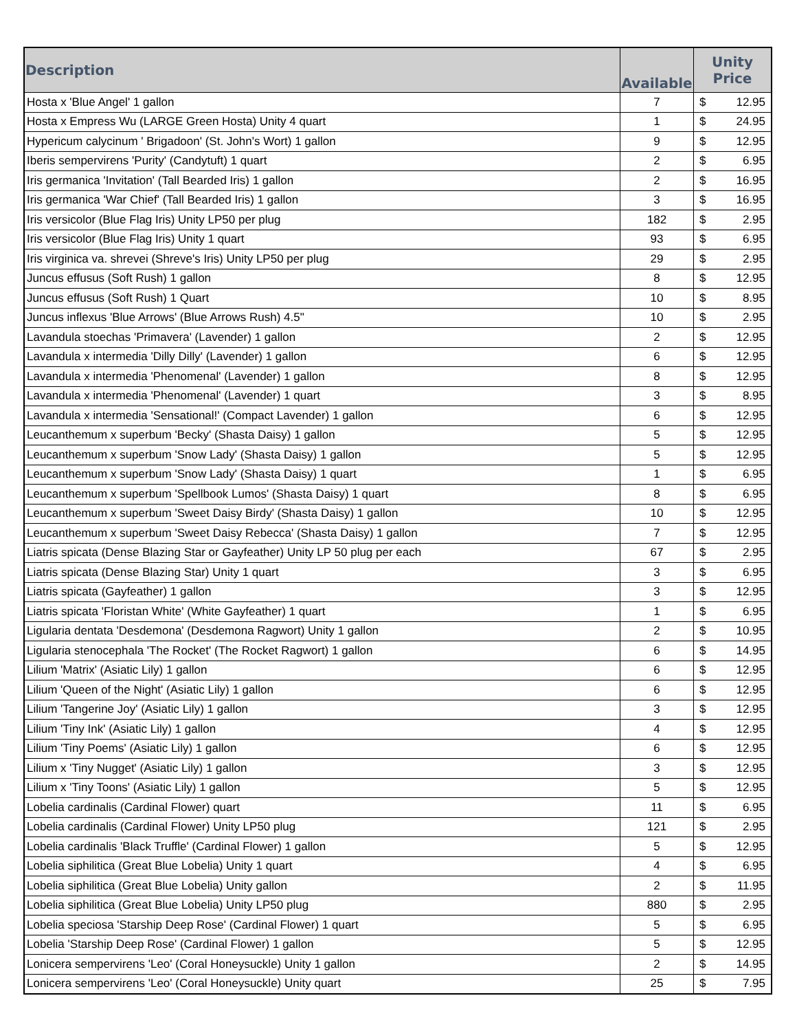| Description | Available | Unity Price | |
| --- | --- | --- | --- |
| Hosta x 'Blue Angel' 1 gallon | 7 | $ | 12.95 |
| Hosta x Empress Wu (LARGE Green Hosta) Unity 4 quart | 1 | $ | 24.95 |
| Hypericum calycinum ' Brigadoon' (St. John's Wort) 1 gallon | 9 | $ | 12.95 |
| Iberis sempervirens 'Purity' (Candytuft) 1 quart | 2 | $ | 6.95 |
| Iris germanica 'Invitation' (Tall Bearded Iris) 1 gallon | 2 | $ | 16.95 |
| Iris germanica 'War Chief' (Tall Bearded Iris) 1 gallon | 3 | $ | 16.95 |
| Iris versicolor (Blue Flag Iris) Unity LP50 per plug | 182 | $ | 2.95 |
| Iris versicolor (Blue Flag Iris) Unity 1 quart | 93 | $ | 6.95 |
| Iris virginica va. shrevei (Shreve's Iris) Unity LP50 per plug | 29 | $ | 2.95 |
| Juncus effusus (Soft Rush) 1 gallon | 8 | $ | 12.95 |
| Juncus effusus (Soft Rush) 1 Quart | 10 | $ | 8.95 |
| Juncus inflexus 'Blue Arrows' (Blue Arrows Rush) 4.5" | 10 | $ | 2.95 |
| Lavandula stoechas 'Primavera' (Lavender) 1 gallon | 2 | $ | 12.95 |
| Lavandula x intermedia 'Dilly Dilly' (Lavender) 1 gallon | 6 | $ | 12.95 |
| Lavandula x intermedia 'Phenomenal' (Lavender) 1 gallon | 8 | $ | 12.95 |
| Lavandula x intermedia 'Phenomenal' (Lavender) 1 quart | 3 | $ | 8.95 |
| Lavandula x intermedia 'Sensational!' (Compact Lavender) 1 gallon | 6 | $ | 12.95 |
| Leucanthemum x superbum 'Becky' (Shasta Daisy) 1 gallon | 5 | $ | 12.95 |
| Leucanthemum x superbum 'Snow Lady' (Shasta Daisy) 1 gallon | 5 | $ | 12.95 |
| Leucanthemum x superbum 'Snow Lady' (Shasta Daisy) 1 quart | 1 | $ | 6.95 |
| Leucanthemum x superbum 'Spellbook Lumos' (Shasta Daisy) 1 quart | 8 | $ | 6.95 |
| Leucanthemum x superbum 'Sweet Daisy Birdy' (Shasta Daisy) 1 gallon | 10 | $ | 12.95 |
| Leucanthemum x superbum 'Sweet Daisy Rebecca' (Shasta Daisy) 1 gallon | 7 | $ | 12.95 |
| Liatris spicata (Dense Blazing Star or Gayfeather) Unity LP 50 plug per each | 67 | $ | 2.95 |
| Liatris spicata (Dense Blazing Star) Unity 1 quart | 3 | $ | 6.95 |
| Liatris spicata (Gayfeather) 1 gallon | 3 | $ | 12.95 |
| Liatris spicata 'Floristan White' (White Gayfeather) 1 quart | 1 | $ | 6.95 |
| Ligularia dentata 'Desdemona' (Desdemona Ragwort) Unity 1 gallon | 2 | $ | 10.95 |
| Ligularia stenocephala 'The Rocket' (The Rocket Ragwort) 1 gallon | 6 | $ | 14.95 |
| Lilium 'Matrix' (Asiatic Lily) 1 gallon | 6 | $ | 12.95 |
| Lilium 'Queen of the Night' (Asiatic Lily) 1 gallon | 6 | $ | 12.95 |
| Lilium 'Tangerine Joy' (Asiatic Lily) 1 gallon | 3 | $ | 12.95 |
| Lilium 'Tiny Ink' (Asiatic Lily) 1 gallon | 4 | $ | 12.95 |
| Lilium 'Tiny Poems' (Asiatic Lily) 1 gallon | 6 | $ | 12.95 |
| Lilium x 'Tiny Nugget' (Asiatic Lily) 1 gallon | 3 | $ | 12.95 |
| Lilium x 'Tiny Toons' (Asiatic Lily) 1 gallon | 5 | $ | 12.95 |
| Lobelia cardinalis (Cardinal Flower) quart | 11 | $ | 6.95 |
| Lobelia cardinalis (Cardinal Flower) Unity LP50 plug | 121 | $ | 2.95 |
| Lobelia cardinalis 'Black Truffle' (Cardinal Flower) 1 gallon | 5 | $ | 12.95 |
| Lobelia siphilitica (Great Blue Lobelia) Unity 1 quart | 4 | $ | 6.95 |
| Lobelia siphilitica (Great Blue Lobelia) Unity gallon | 2 | $ | 11.95 |
| Lobelia siphilitica (Great Blue Lobelia) Unity LP50 plug | 880 | $ | 2.95 |
| Lobelia speciosa 'Starship Deep Rose' (Cardinal Flower) 1 quart | 5 | $ | 6.95 |
| Lobelia 'Starship Deep Rose' (Cardinal Flower) 1 gallon | 5 | $ | 12.95 |
| Lonicera sempervirens 'Leo' (Coral Honeysuckle) Unity 1 gallon | 2 | $ | 14.95 |
| Lonicera sempervirens 'Leo' (Coral Honeysuckle) Unity quart | 25 | $ | 7.95 |